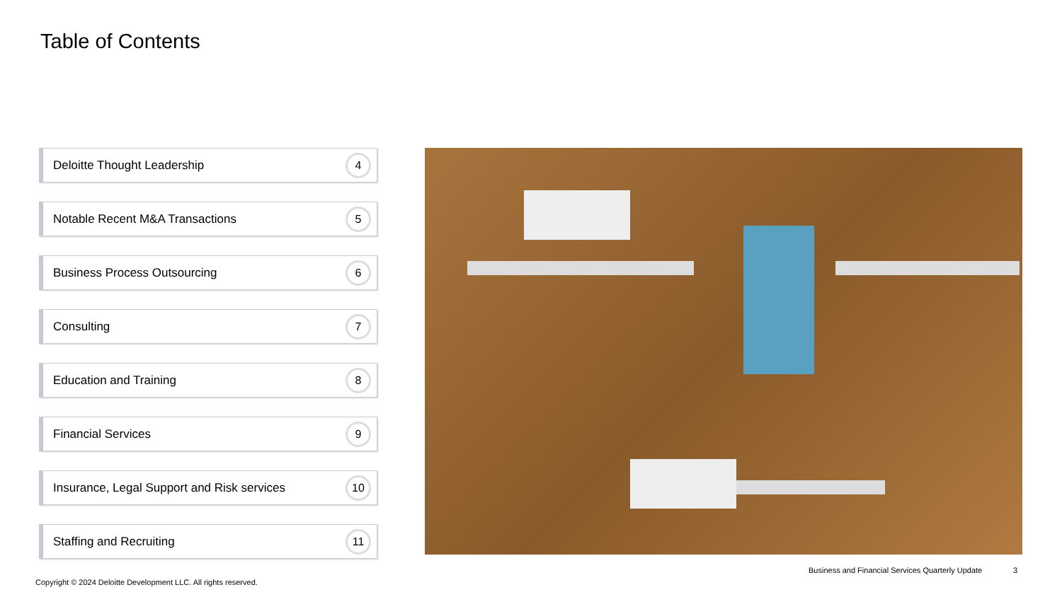Table of Contents
Deloitte Thought Leadership
4
Notable Recent M&A Transactions
5
Business Process Outsourcing
6
Consulting
7
Education and Training
8
Financial Services
9
Insurance, Legal Support and Risk services
10
Staffing and Recruiting
11
Business and Financial Services Quarterly Update
3
Copyright © 2024 Deloitte Development LLC. All rights reserved.